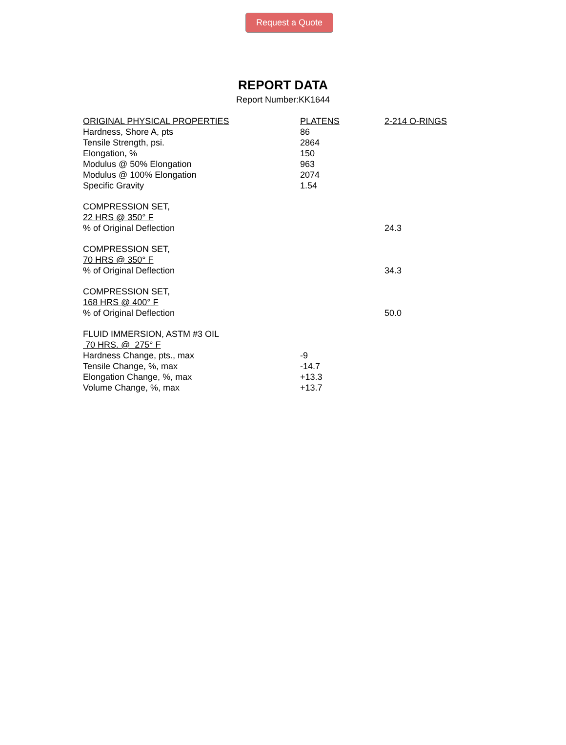Request a Quote
REPORT DATA
Report Number:KK1644
| ORIGINAL PHYSICAL PROPERTIES | PLATENS | 2-214 O-RINGS |
| Hardness, Shore A, pts | 86 | |
| Tensile Strength, psi. | 2864 | |
| Elongation, % | 150 | |
| Modulus @ 50% Elongation | 963 | |
| Modulus @ 100% Elongation | 2074 | |
| Specific Gravity | 1.54 | |
| COMPRESSION SET, | | |
| 22 HRS @ 350° F | | |
| % of Original Deflection | | 24.3 |
| COMPRESSION SET, | | |
| 70 HRS @ 350° F | | |
| % of Original Deflection | | 34.3 |
| COMPRESSION SET, | | |
| 168 HRS @ 400° F | | |
| % of Original Deflection | | 50.0 |
| FLUID IMMERSION, ASTM #3 OIL | | |
| 70 HRS. @ 275° F | | |
| Hardness Change, pts., max | -9 | |
| Tensile Change, %, max | -14.7 | |
| Elongation Change, %, max | +13.3 | |
| Volume Change, %, max | +13.7 | |